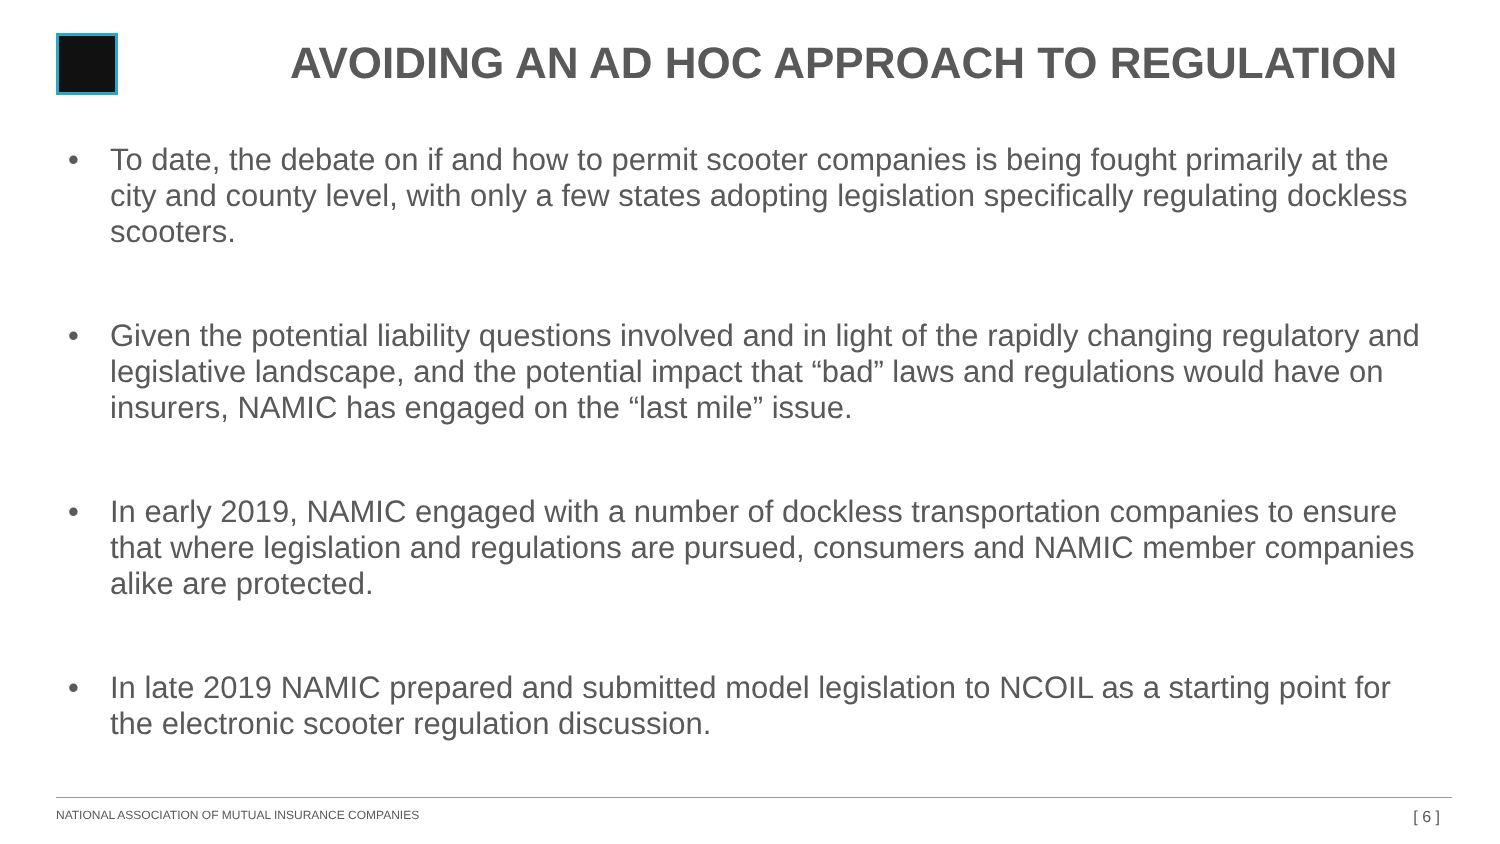AVOIDING AN AD HOC APPROACH TO REGULATION
• To date, the debate on if and how to permit scooter companies is being fought primarily at the city and county level, with only a few states adopting legislation specifically regulating dockless scooters.
• Given the potential liability questions involved and in light of the rapidly changing regulatory and legislative landscape, and the potential impact that “bad” laws and regulations would have on insurers, NAMIC has engaged on the “last mile” issue.
• In early 2019, NAMIC engaged with a number of dockless transportation companies to ensure that where legislation and regulations are pursued, consumers and NAMIC member companies alike are protected.
• In late 2019 NAMIC prepared and submitted model legislation to NCOIL as a starting point for the electronic scooter regulation discussion.
NATIONAL ASSOCIATION OF MUTUAL INSURANCE COMPANIES
[ 6 ]